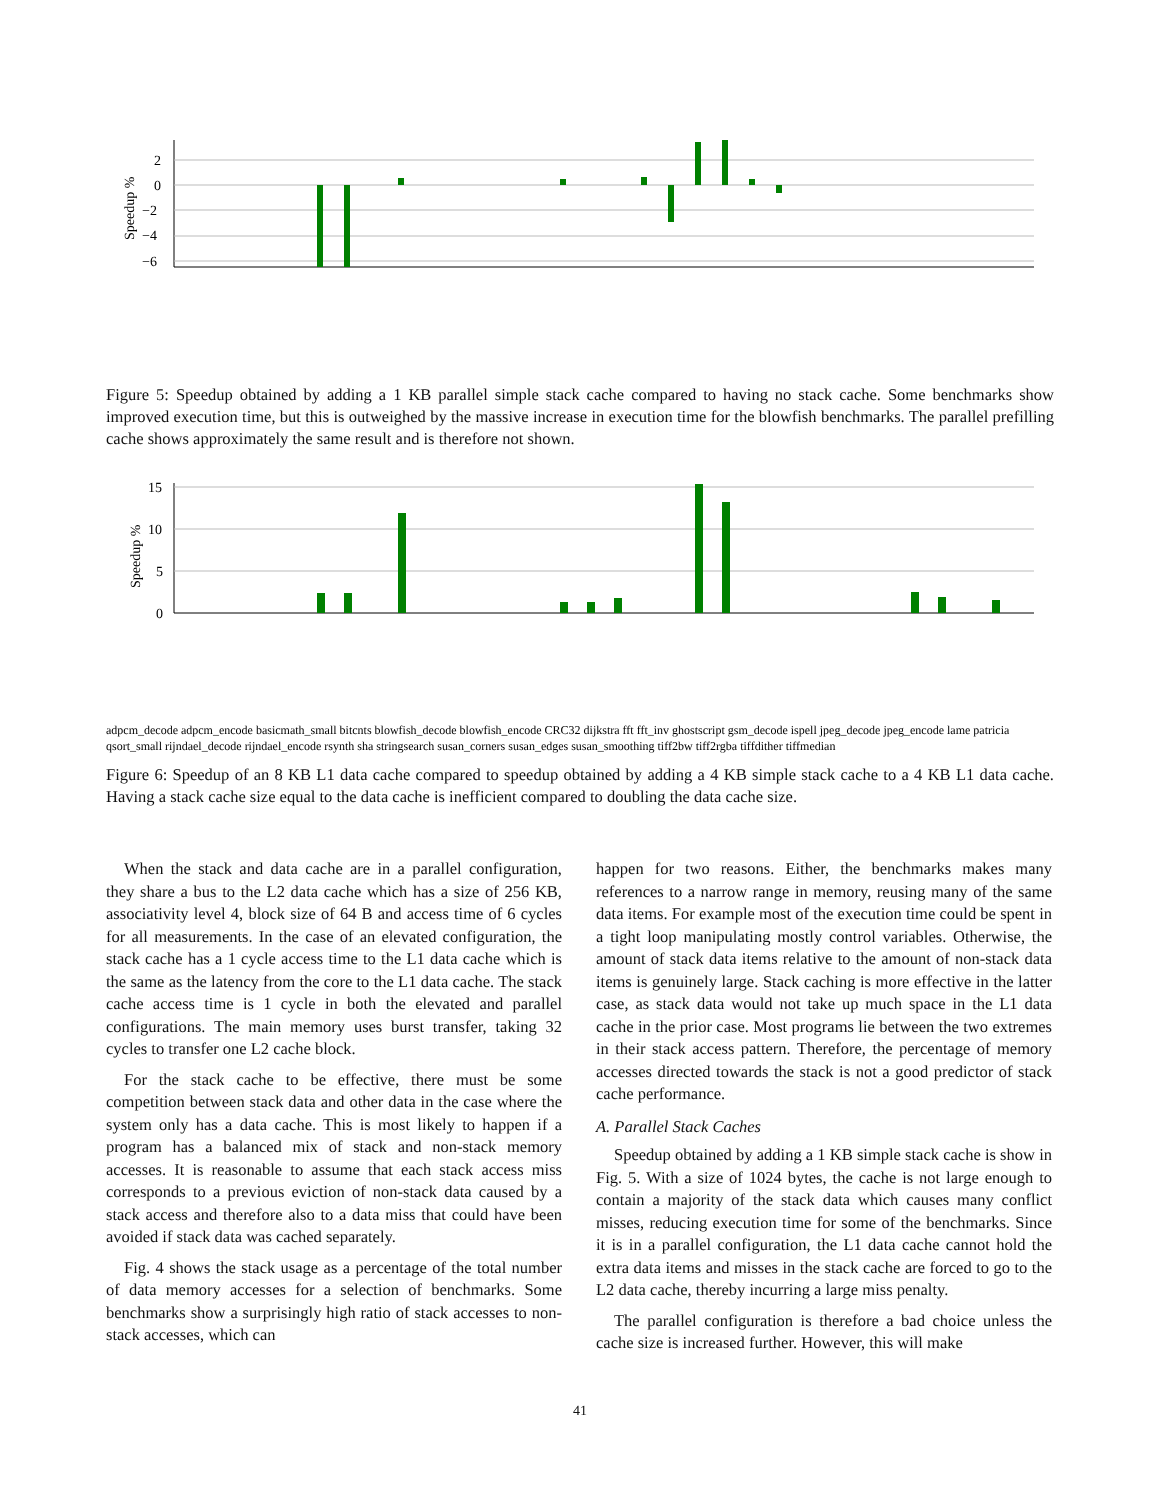Speedup %
2
0
−2
−4
−6
Figure 5: Speedup obtained by adding a 1 KB parallel simple stack cache compared to having no stack cache. Some benchmarks show improved execution time, but this is outweighed by the massive increase in execution time for the blowfish benchmarks. The parallel prefilling cache shows approximately the same result and is therefore not shown.
Speedup %
15
10
5
0
adpcm_decode adpcm_encode basicmath_small bitcnts blowfish_decode blowfish_encode CRC32 dijkstra fft fft_inv ghostscript gsm_decode ispell jpeg_decode jpeg_encode lame patricia qsort_small rijndael_decode rijndael_encode rsynth sha stringsearch susan_corners susan_edges susan_smoothing tiff2bw tiff2rgba tiffdither tiffmedian
Figure 6: Speedup of an 8 KB L1 data cache compared to speedup obtained by adding a 4 KB simple stack cache to a 4 KB L1 data cache. Having a stack cache size equal to the data cache is inefficient compared to doubling the data cache size.
When the stack and data cache are in a parallel configuration, they share a bus to the L2 data cache which has a size of 256 KB, associativity level 4, block size of 64 B and access time of 6 cycles for all measurements. In the case of an elevated configuration, the stack cache has a 1 cycle access time to the L1 data cache which is the same as the latency from the core to the L1 data cache. The stack cache access time is 1 cycle in both the elevated and parallel configurations. The main memory uses burst transfer, taking 32 cycles to transfer one L2 cache block.
For the stack cache to be effective, there must be some competition between stack data and other data in the case where the system only has a data cache. This is most likely to happen if a program has a balanced mix of stack and non-stack memory accesses. It is reasonable to assume that each stack access miss corresponds to a previous eviction of non-stack data caused by a stack access and therefore also to a data miss that could have been avoided if stack data was cached separately.
Fig. 4 shows the stack usage as a percentage of the total number of data memory accesses for a selection of benchmarks. Some benchmarks show a surprisingly high ratio of stack accesses to non-stack accesses, which can
happen for two reasons. Either, the benchmarks makes many references to a narrow range in memory, reusing many of the same data items. For example most of the execution time could be spent in a tight loop manipulating mostly control variables. Otherwise, the amount of stack data items relative to the amount of non-stack data items is genuinely large. Stack caching is more effective in the latter case, as stack data would not take up much space in the L1 data cache in the prior case. Most programs lie between the two extremes in their stack access pattern. Therefore, the percentage of memory accesses directed towards the stack is not a good predictor of stack cache performance.
A. Parallel Stack Caches
Speedup obtained by adding a 1 KB simple stack cache is show in Fig. 5. With a size of 1024 bytes, the cache is not large enough to contain a majority of the stack data which causes many conflict misses, reducing execution time for some of the benchmarks. Since it is in a parallel configuration, the L1 data cache cannot hold the extra data items and misses in the stack cache are forced to go to the L2 data cache, thereby incurring a large miss penalty.
The parallel configuration is therefore a bad choice unless the cache size is increased further. However, this will make
41